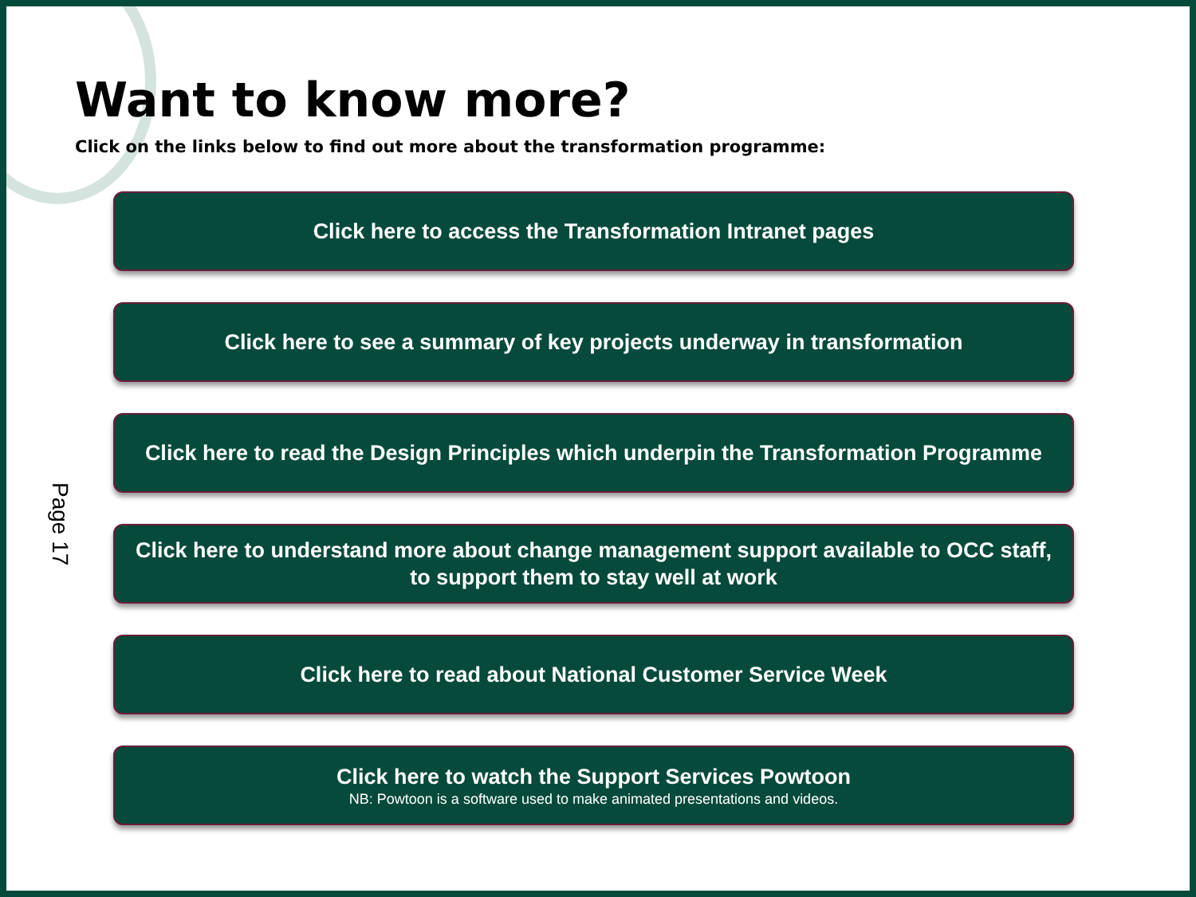Want to know more?
Click on the links below to find out more about the transformation programme:
Page 17
Click here to access the Transformation Intranet pages
Click here to see a summary of key projects underway in transformation
Click here to read the Design Principles which underpin the Transformation Programme
Click here to understand more about change management support available to OCC staff, to support them to stay well at work
Click here to read about National Customer Service Week
Click here to watch the Support Services Powtoon
NB: Powtoon is a software used to make animated presentations and videos.